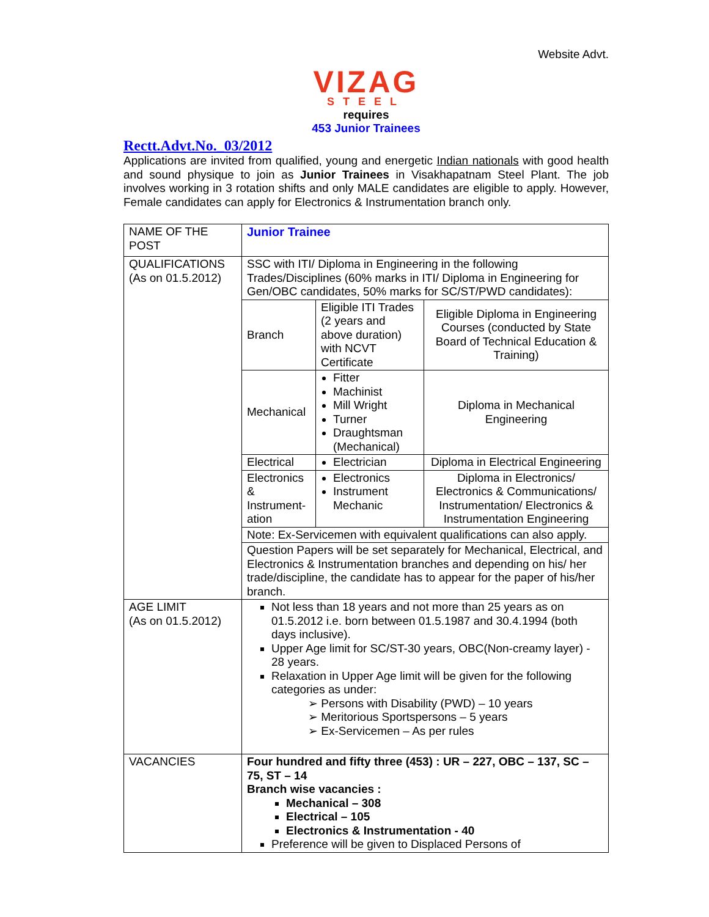Website Advt.
VIZAG
STEEL
requires
453 Junior Trainees
Rectt.Advt.No._03/2012
Applications are invited from qualified, young and energetic Indian nationals with good health and sound physique to join as Junior Trainees in Visakhapatnam Steel Plant. The job involves working in 3 rotation shifts and only MALE candidates are eligible to apply. However, Female candidates can apply for Electronics & Instrumentation branch only.
| NAME OF THE POST | Junior Trainee | | |
| QUALIFICATIONS (As on 01.5.2012) | SSC with ITI/ Diploma in Engineering in the following Trades/Disciplines (60% marks in ITI/ Diploma in Engineering for Gen/OBC candidates, 50% marks for SC/ST/PWD candidates): | | |
| | Branch | Eligible ITI Trades (2 years and above duration) with NCVT Certificate | Eligible Diploma in Engineering Courses (conducted by State Board of Technical Education & Training) |
| | Mechanical | Fitter Machinist Mill Wright Turner Draughtsman (Mechanical) | Diploma in Mechanical Engineering |
| | Electrical | Electrician | Diploma in Electrical Engineering |
| | Electronics & Instrument-ation | Electronics Instrument Mechanic | Diploma in Electronics/ Electronics & Communications/ Instrumentation/ Electronics & Instrumentation Engineering |
| | Note: Ex-Servicemen with equivalent qualifications can also apply. | | |
| | Question Papers will be set separately for Mechanical, Electrical, and Electronics & Instrumentation branches and depending on his/ her trade/discipline, the candidate has to appear for the paper of his/her branch. | | |
| AGE LIMIT (As on 01.5.2012) | Not less than 18 years and not more than 25 years as on 01.5.2012 i.e. born between 01.5.1987 and 30.4.1994 (both days inclusive). Upper Age limit for SC/ST-30 years, OBC(Non-creamy layer) - 28 years. Relaxation in Upper Age limit will be given for the following categories as under: ➢ Persons with Disability (PWD) – 10 years ➢ Meritorious Sportspersons – 5 years ➢ Ex-Servicemen – As per rules | | |
| VACANCIES | Four hundred and fifty three (453) : UR – 227, OBC – 137, SC – 75, ST – 14 Branch wise vacancies : Mechanical – 308 Electrical – 105 Electronics & Instrumentation - 40 Preference will be given to Displaced Persons of | | |